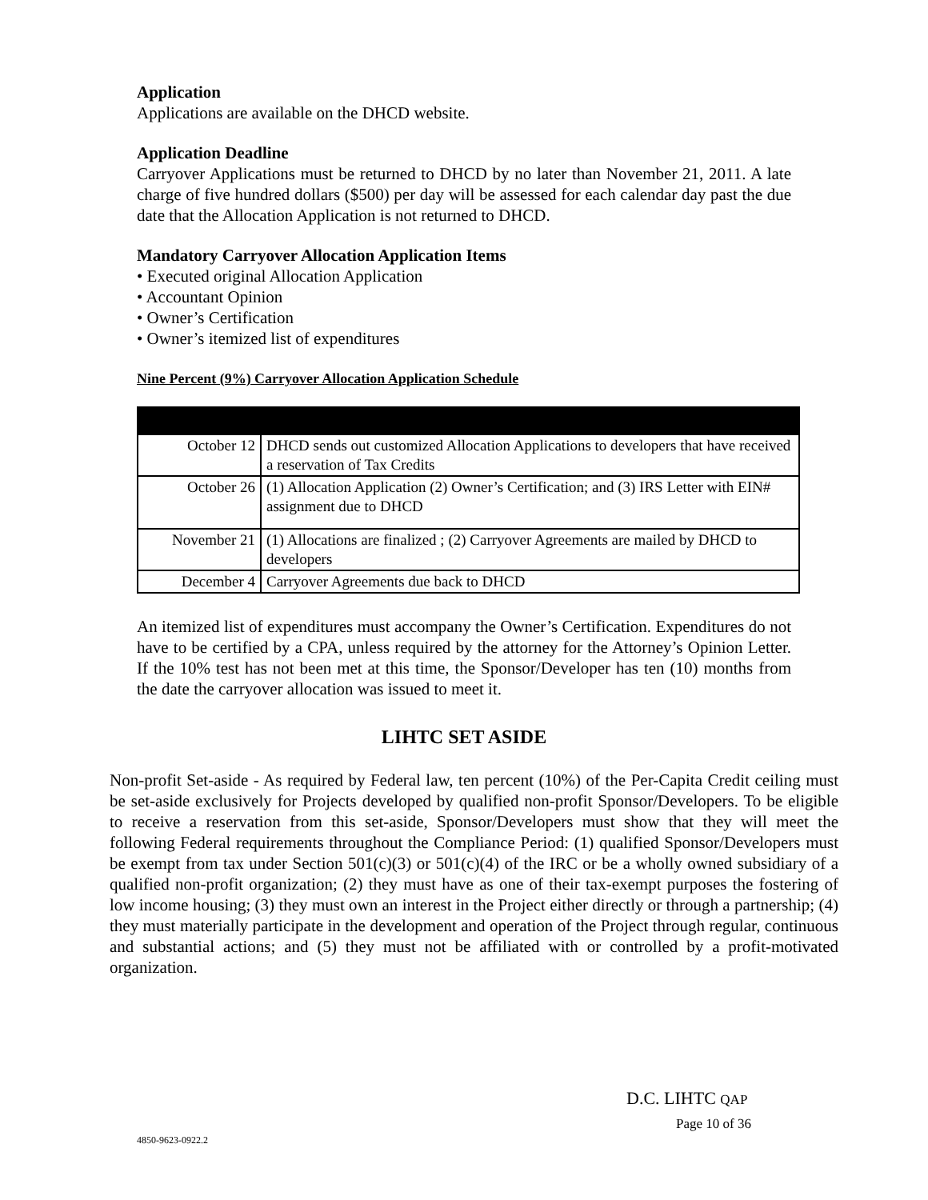Application
Applications are available on the DHCD website.
Application Deadline
Carryover Applications must be returned to DHCD by no later than November 21, 2011. A late charge of five hundred dollars ($500) per day will be assessed for each calendar day past the due date that the Allocation Application is not returned to DHCD.
Mandatory Carryover Allocation Application Items
• Executed original Allocation Application
• Accountant Opinion
• Owner’s Certification
• Owner’s itemized list of expenditures
Nine Percent (9%) Carryover Allocation Application Schedule
| October 12 | DHCD sends out customized Allocation Applications to developers that have received a reservation of Tax Credits |
| October 26 | (1) Allocation Application (2) Owner’s Certification; and (3) IRS Letter with EIN# assignment due to DHCD |
| November 21 | (1) Allocations are finalized ; (2) Carryover Agreements are mailed by DHCD to developers |
| December 4 | Carryover Agreements due back to DHCD |
An itemized list of expenditures must accompany the Owner’s Certification. Expenditures do not have to be certified by a CPA, unless required by the attorney for the Attorney’s Opinion Letter. If the 10% test has not been met at this time, the Sponsor/Developer has ten (10) months from the date the carryover allocation was issued to meet it.
LIHTC SET ASIDE
Non-profit Set-aside - As required by Federal law, ten percent (10%) of the Per-Capita Credit ceiling must be set-aside exclusively for Projects developed by qualified non-profit Sponsor/Developers. To be eligible to receive a reservation from this set-aside, Sponsor/Developers must show that they will meet the following Federal requirements throughout the Compliance Period: (1) qualified Sponsor/Developers must be exempt from tax under Section 501(c)(3) or 501(c)(4) of the IRC or be a wholly owned subsidiary of a qualified non-profit organization; (2) they must have as one of their tax-exempt purposes the fostering of low income housing; (3) they must own an interest in the Project either directly or through a partnership; (4) they must materially participate in the development and operation of the Project through regular, continuous and substantial actions; and (5) they must not be affiliated with or controlled by a profit-motivated organization.
D.C. LIHTC QAP
Page 10 of 36
4850-9623-0922.2